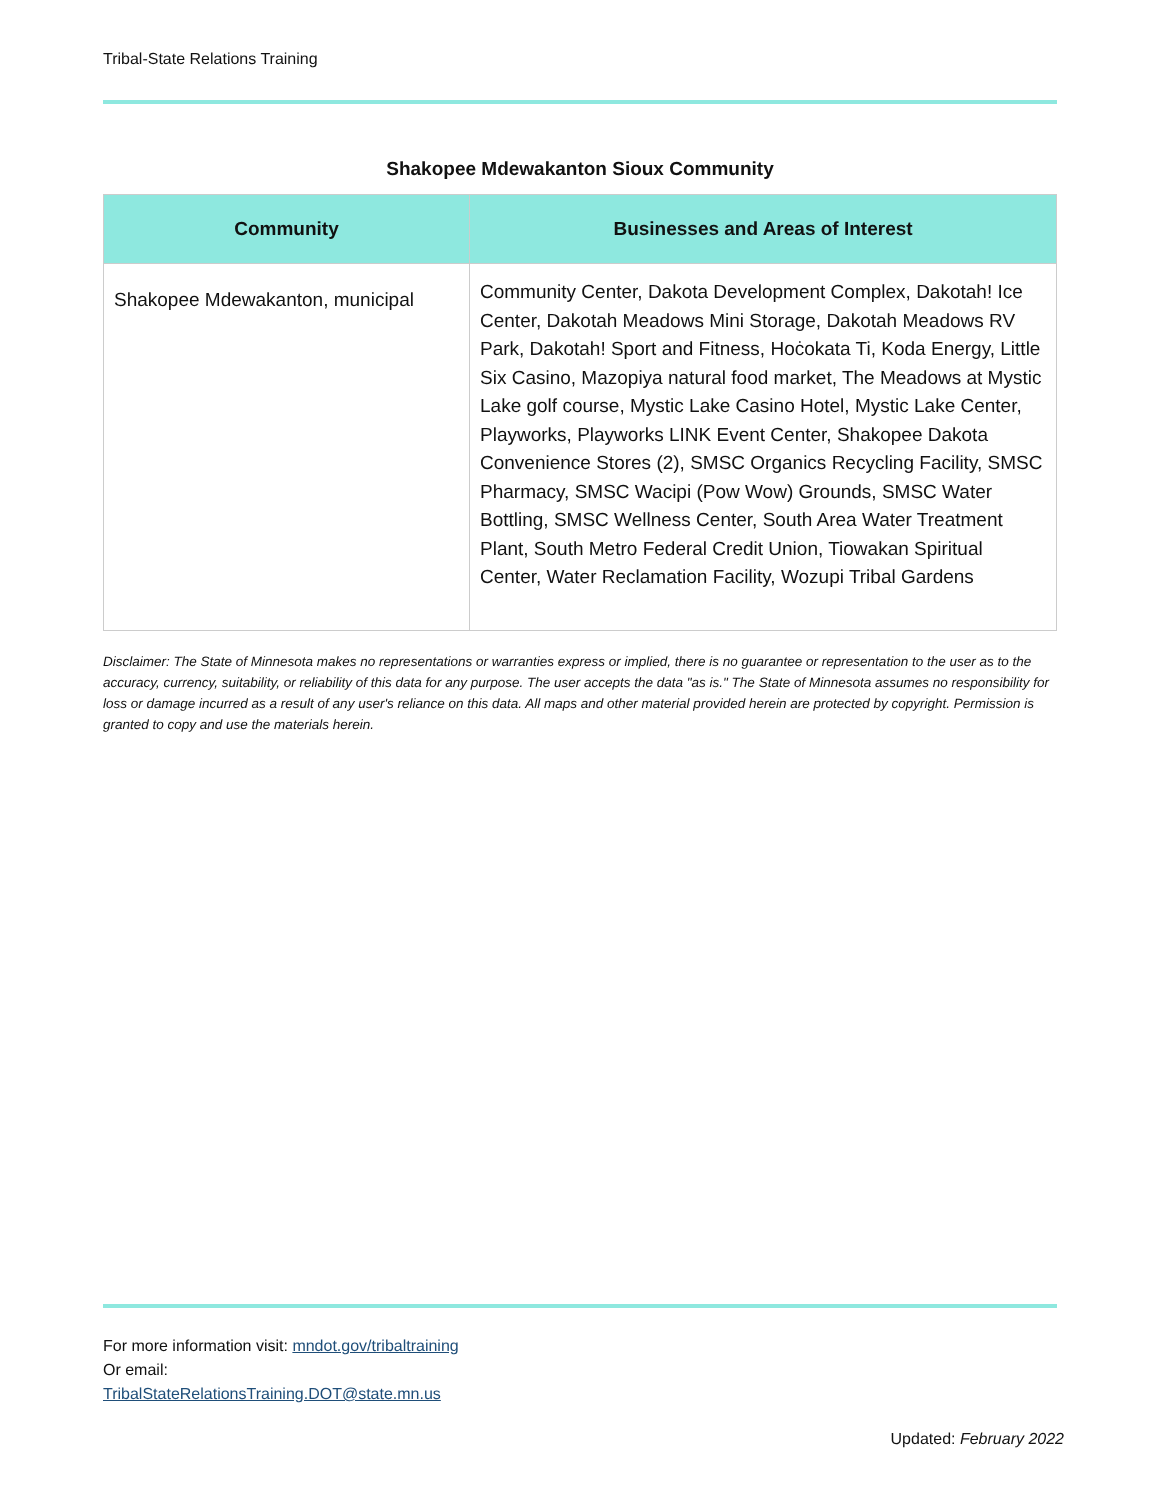Tribal-State Relations Training
Shakopee Mdewakanton Sioux Community
| Community | Businesses and Areas of Interest |
| --- | --- |
| Shakopee Mdewakanton, municipal | Community Center, Dakota Development Complex, Dakotah! Ice Center, Dakotah Meadows Mini Storage, Dakotah Meadows RV Park, Dakotah! Sport and Fitness, Hoċokata Ti, Koda Energy, Little Six Casino, Mazopiya natural food market, The Meadows at Mystic Lake golf course, Mystic Lake Casino Hotel, Mystic Lake Center, Playworks, Playworks LINK Event Center, Shakopee Dakota Convenience Stores (2), SMSC Organics Recycling Facility, SMSC Pharmacy, SMSC Wacipi (Pow Wow) Grounds, SMSC Water Bottling, SMSC Wellness Center, South Area Water Treatment Plant, South Metro Federal Credit Union, Tiowakan Spiritual Center, Water Reclamation Facility, Wozupi Tribal Gardens |
Disclaimer: The State of Minnesota makes no representations or warranties express or implied, there is no guarantee or representation to the user as to the accuracy, currency, suitability, or reliability of this data for any purpose. The user accepts the data "as is." The State of Minnesota assumes no responsibility for loss or damage incurred as a result of any user's reliance on this data. All maps and other material provided herein are protected by copyright. Permission is granted to copy and use the materials herein.
For more information visit: mndot.gov/tribaltraining
Or email:
TribalStateRelationsTraining.DOT@state.mn.us
Updated: February 2022